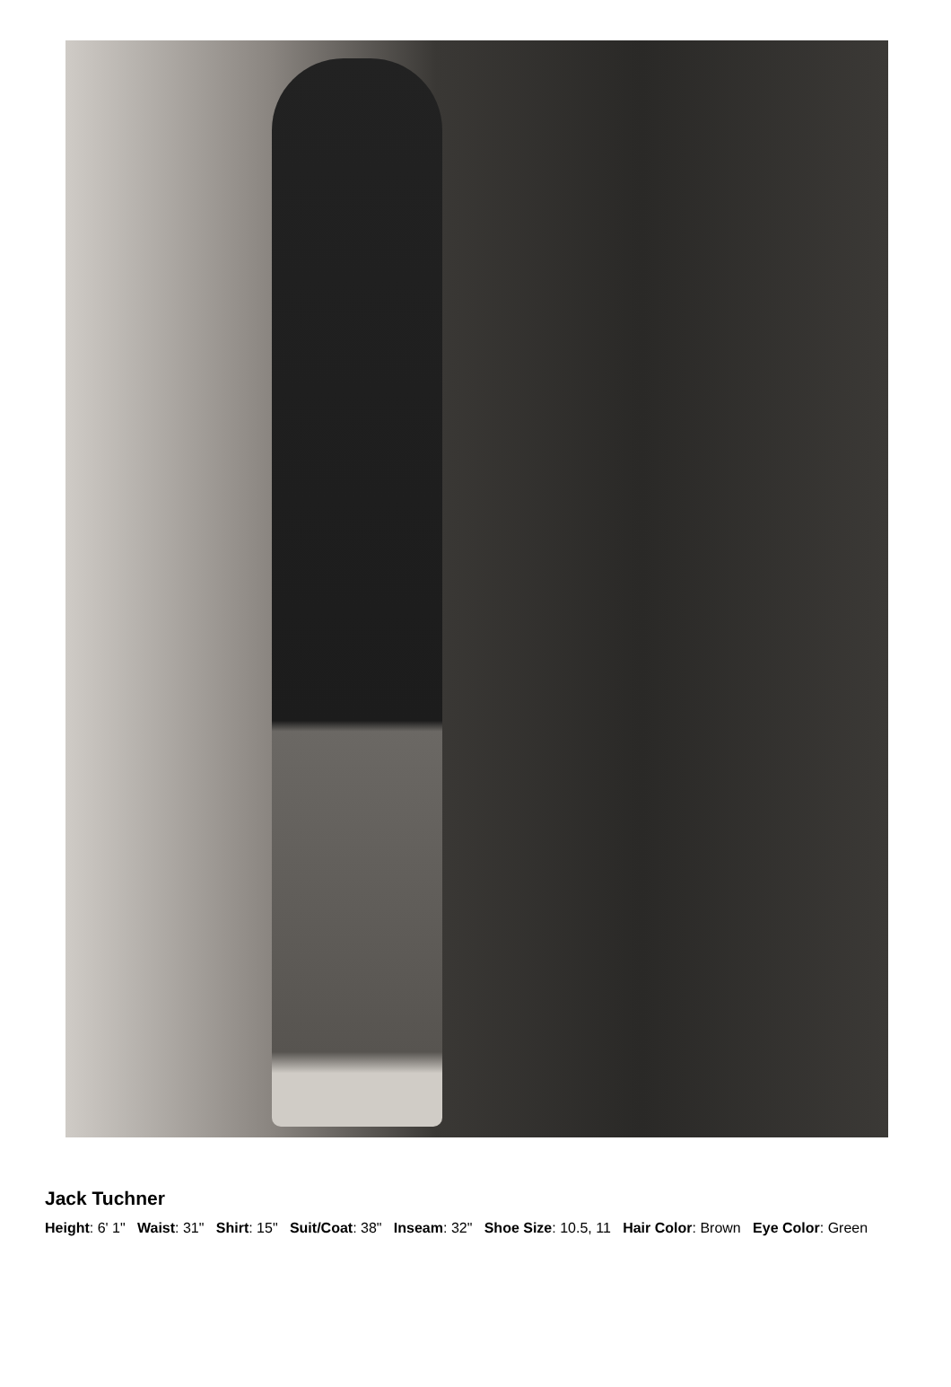Jack Tuchner
Height: 6' 1" Waist: 31" Shirt: 15" Suit/Coat: 38" Inseam: 32" Shoe Size: 10.5, 11 Hair Color: Brown Eye Color: Green